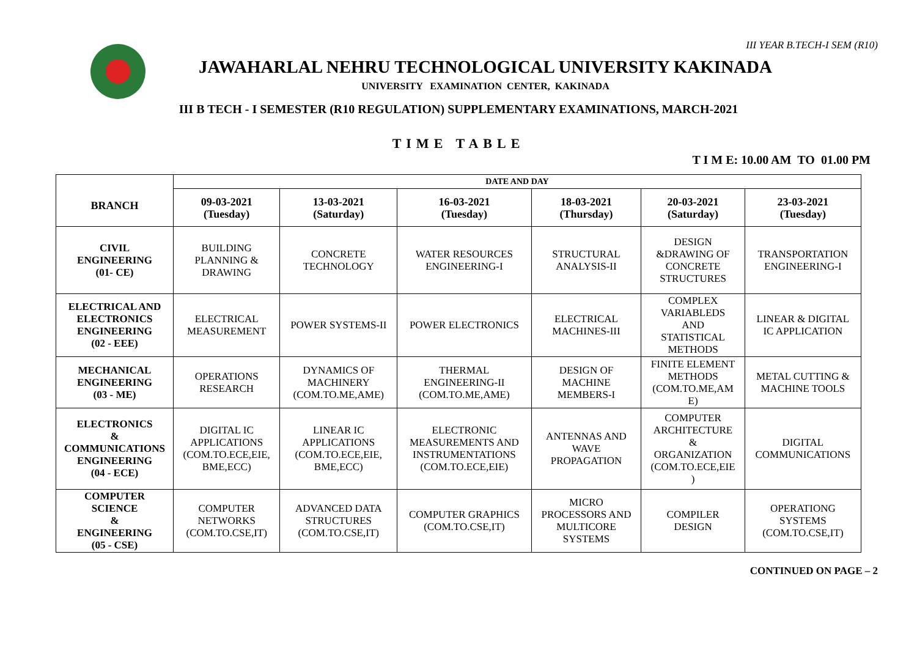III YEAR B.TECH-I SEM (R10)
JAWAHARLAL NEHRU TECHNOLOGICAL UNIVERSITY KAKINADA
UNIVERSITY EXAMINATION CENTER, KAKINADA
III B TECH - I SEMESTER (R10 REGULATION) SUPPLEMENTARY EXAMINATIONS, MARCH-2021
TIME TABLE
T I M E: 10.00 AM TO 01.00 PM
| BRANCH | DATE AND DAY | | | | | |
| --- | --- | --- | --- | --- | --- | --- |
| | 09-03-2021 (Tuesday) | 13-03-2021 (Saturday) | 16-03-2021 (Tuesday) | 18-03-2021 (Thursday) | 20-03-2021 (Saturday) | 23-03-2021 (Tuesday) |
| CIVIL ENGINEERING (01- CE) | BUILDING PLANNING & DRAWING | CONCRETE TECHNOLOGY | WATER RESOURCES ENGINEERING-I | STRUCTURAL ANALYSIS-II | DESIGN &DRAWING OF CONCRETE STRUCTURES | TRANSPORTATION ENGINEERING-I |
| ELECTRICAL AND ELECTRONICS ENGINEERING (02 - EEE) | ELECTRICAL MEASUREMENT | POWER SYSTEMS-II | POWER ELECTRONICS | ELECTRICAL MACHINES-III | COMPLEX VARIABLEDS AND STATISTICAL METHODS | LINEAR & DIGITAL IC APPLICATION |
| MECHANICAL ENGINEERING (03 - ME) | OPERATIONS RESEARCH | DYNAMICS OF MACHINERY (COM.TO.ME,AME) | THERMAL ENGINEERING-II (COM.TO.ME,AME) | DESIGN OF MACHINE MEMBERS-I | FINITE ELEMENT METHODS (COM.TO.ME,AM E) | METAL CUTTING & MACHINE TOOLS |
| ELECTRONICS & COMMUNICATIONS ENGINEERING (04 - ECE) | DIGITAL IC APPLICATIONS (COM.TO.ECE,EIE, BME,ECC) | LINEAR IC APPLICATIONS (COM.TO.ECE,EIE, BME,ECC) | ELECTRONIC MEASUREMENTS AND INSTRUMENTATIONS (COM.TO.ECE,EIE) | ANTENNAS AND WAVE PROPAGATION | COMPUTER ARCHITECTURE & ORGANIZATION (COM.TO.ECE,EIE ) | DIGITAL COMMUNICATIONS |
| COMPUTER SCIENCE & ENGINEERING (05 - CSE) | COMPUTER NETWORKS (COM.TO.CSE,IT) | ADVANCED DATA STRUCTURES (COM.TO.CSE,IT) | COMPUTER GRAPHICS (COM.TO.CSE,IT) | MICRO PROCESSORS AND MULTICORE SYSTEMS | COMPILER DESIGN | OPERATIONG SYSTEMS (COM.TO.CSE,IT) |
CONTINUED ON PAGE – 2